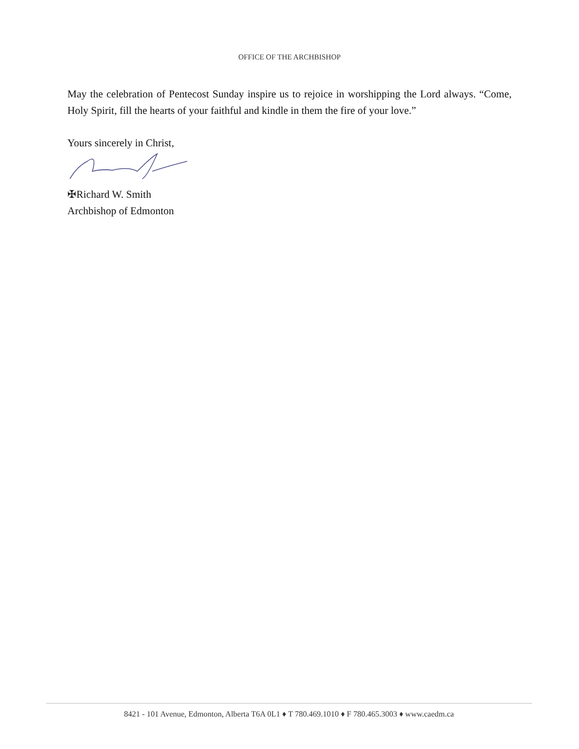OFFICE OF THE ARCHBISHOP
May the celebration of Pentecost Sunday inspire us to rejoice in worshipping the Lord always. “Come, Holy Spirit, fill the hearts of your faithful and kindle in them the fire of your love.”
Yours sincerely in Christ,
✠Richard W. Smith
Archbishop of Edmonton
8421 - 101 Avenue, Edmonton, Alberta T6A 0L1 ♦ T 780.469.1010 ♦ F 780.465.3003 ♦ www.caedm.ca